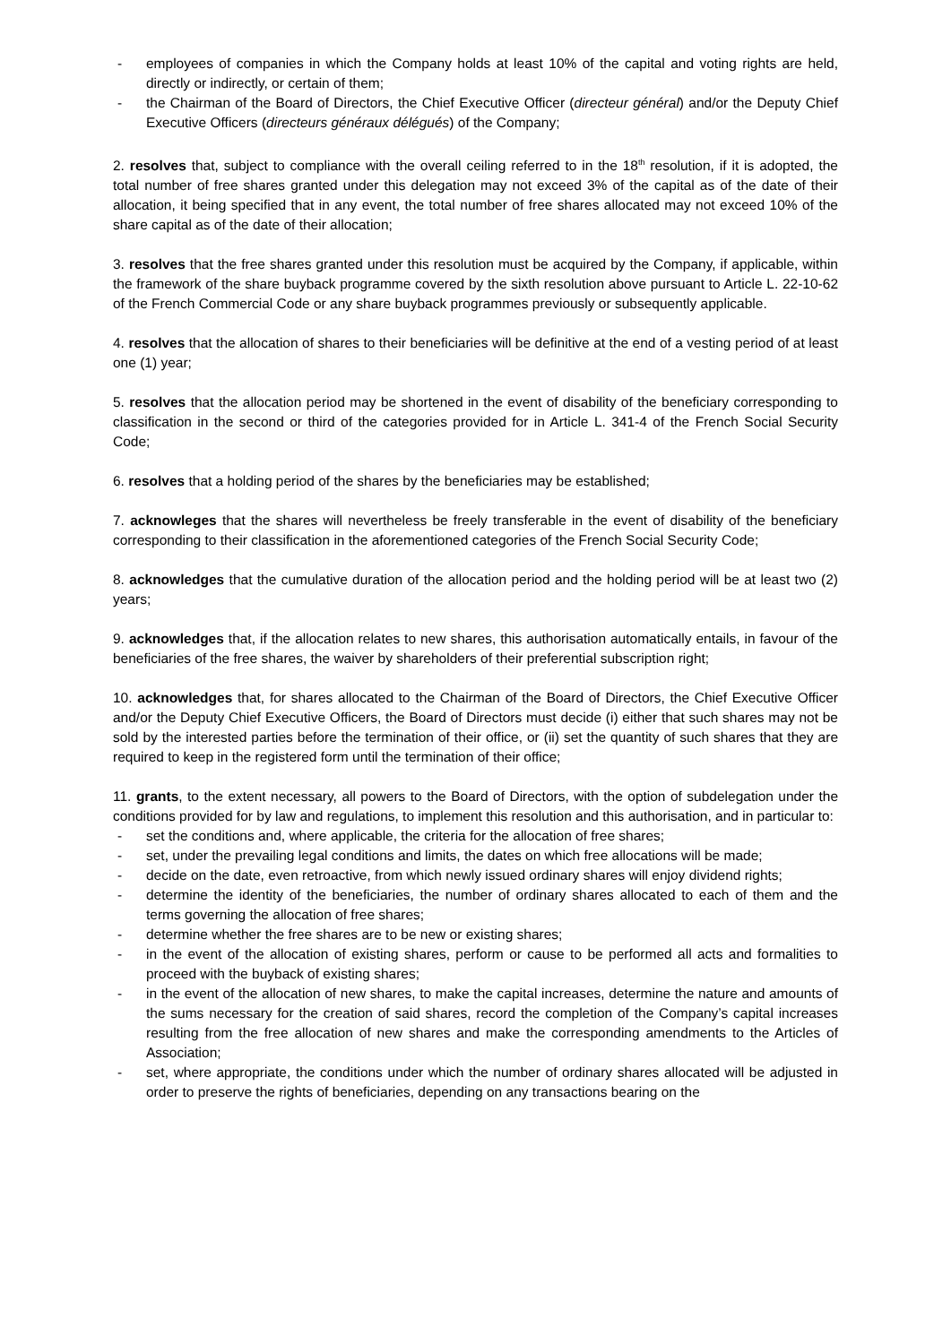- employees of companies in which the Company holds at least 10% of the capital and voting rights are held, directly or indirectly, or certain of them;
- the Chairman of the Board of Directors, the Chief Executive Officer (directeur général) and/or the Deputy Chief Executive Officers (directeurs généraux délégués) of the Company;
2. resolves that, subject to compliance with the overall ceiling referred to in the 18<sup>th</sup> resolution, if it is adopted, the total number of free shares granted under this delegation may not exceed 3% of the capital as of the date of their allocation, it being specified that in any event, the total number of free shares allocated may not exceed 10% of the share capital as of the date of their allocation;
3. resolves that the free shares granted under this resolution must be acquired by the Company, if applicable, within the framework of the share buyback programme covered by the sixth resolution above pursuant to Article L. 22-10-62 of the French Commercial Code or any share buyback programmes previously or subsequently applicable.
4. resolves that the allocation of shares to their beneficiaries will be definitive at the end of a vesting period of at least one (1) year;
5. resolves that the allocation period may be shortened in the event of disability of the beneficiary corresponding to classification in the second or third of the categories provided for in Article L. 341-4 of the French Social Security Code;
6. resolves that a holding period of the shares by the beneficiaries may be established;
7. acknowleges that the shares will nevertheless be freely transferable in the event of disability of the beneficiary corresponding to their classification in the aforementioned categories of the French Social Security Code;
8. acknowledges that the cumulative duration of the allocation period and the holding period will be at least two (2) years;
9. acknowledges that, if the allocation relates to new shares, this authorisation automatically entails, in favour of the beneficiaries of the free shares, the waiver by shareholders of their preferential subscription right;
10. acknowledges that, for shares allocated to the Chairman of the Board of Directors, the Chief Executive Officer and/or the Deputy Chief Executive Officers, the Board of Directors must decide (i) either that such shares may not be sold by the interested parties before the termination of their office, or (ii) set the quantity of such shares that they are required to keep in the registered form until the termination of their office;
11. grants, to the extent necessary, all powers to the Board of Directors, with the option of subdelegation under the conditions provided for by law and regulations, to implement this resolution and this authorisation, and in particular to:
- set the conditions and, where applicable, the criteria for the allocation of free shares;
- set, under the prevailing legal conditions and limits, the dates on which free allocations will be made;
- decide on the date, even retroactive, from which newly issued ordinary shares will enjoy dividend rights;
- determine the identity of the beneficiaries, the number of ordinary shares allocated to each of them and the terms governing the allocation of free shares;
- determine whether the free shares are to be new or existing shares;
- in the event of the allocation of existing shares, perform or cause to be performed all acts and formalities to proceed with the buyback of existing shares;
- in the event of the allocation of new shares, to make the capital increases, determine the nature and amounts of the sums necessary for the creation of said shares, record the completion of the Company’s capital increases resulting from the free allocation of new shares and make the corresponding amendments to the Articles of Association;
- set, where appropriate, the conditions under which the number of ordinary shares allocated will be adjusted in order to preserve the rights of beneficiaries, depending on any transactions bearing on the